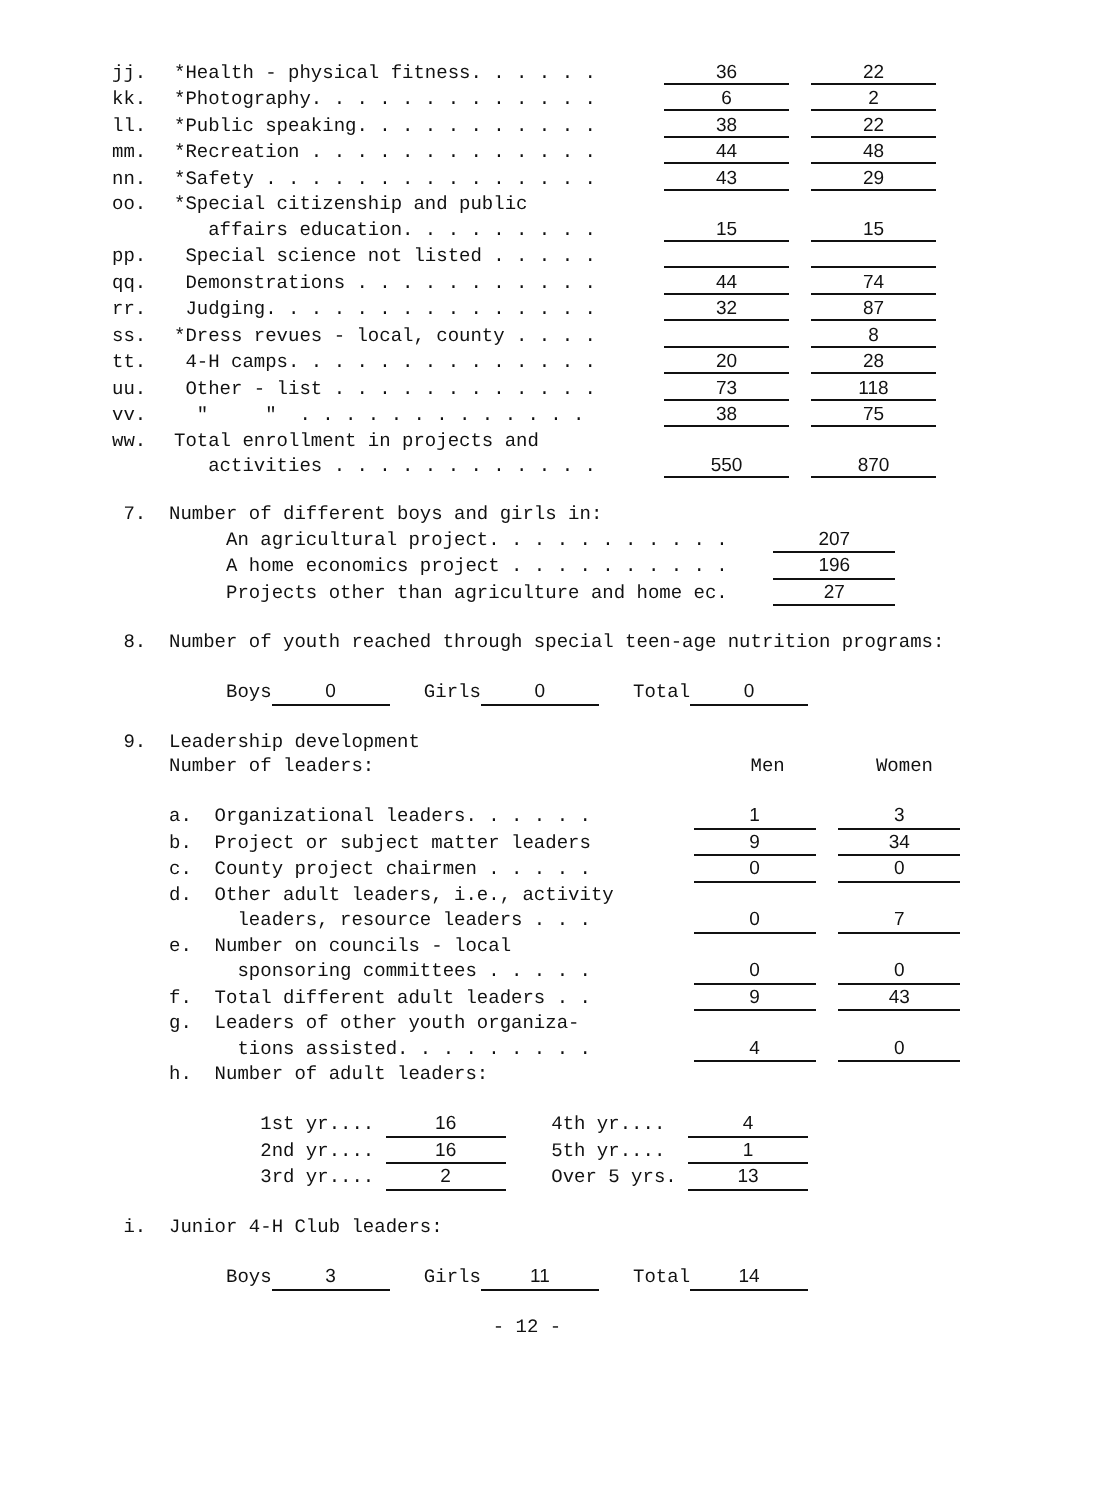| jj. | *Health - physical fitness. . . . . . | 36 | | 22 |
| kk. | *Photography. . . . . . . . . . . . . | 6 | | 2 |
| ll. | *Public speaking. . . . . . . . . . . | 38 | | 22 |
| mm. | *Recreation . . . . . . . . . . . . . | 44 | | 48 |
| nn. | *Safety . . . . . . . . . . . . . . . | 43 | | 29 |
| oo. | *Special citizenship and public | | | |
| | affairs education. . . . . . . . . | 15 | | 15 |
| pp. | Special science not listed . . . . . | | | |
| qq. | Demonstrations . . . . . . . . . . . | 44 | | 74 |
| rr. | Judging. . . . . . . . . . . . . . . | 32 | | 87 |
| ss. | *Dress revues - local, county . . . . | | | 8 |
| tt. | 4-H camps. . . . . . . . . . . . . . | 20 | | 28 |
| uu. | Other - list . . . . . . . . . . . . | 73 | | 118 |
| vv. | " " . . . . . . . . . . . . . | 38 | | 75 |
| ww. | Total enrollment in projects and | | | |
| | activities . . . . . . . . . . . . | 550 | | 870 |
7. Number of different boys and girls in: An agricultural project. . . . . . . . . . . 207 A home economics project . . . . . . . . . . 196 Projects other than agriculture and home ec. 27
8. Number of youth reached through special teen-age nutrition programs: Boys 0 Girls 0 Total 0
9. Leadership development Number of leaders: Men Women a. Organizational leaders. . . . . . 1 3 b. Project or subject matter leaders 9 34 c. County project chairmen . . . . . 0 0 d. Other adult leaders, i.e., activity leaders, resource leaders . . . 0 7 e. Number on councils - local sponsoring committees . . . . . 0 0 f. Total different adult leaders . . 9 43 g. Leaders of other youth organiza- tions assisted. . . . . . . . . 4 0 h. Number of adult leaders: 1st yr.... 16 4th yr.... 4 2nd yr.... 16 5th yr.... 1 3rd yr.... 2 Over 5 yrs. 13 i. Junior 4-H Club leaders: Boys 3 Girls 11 Total 14
- 12 -